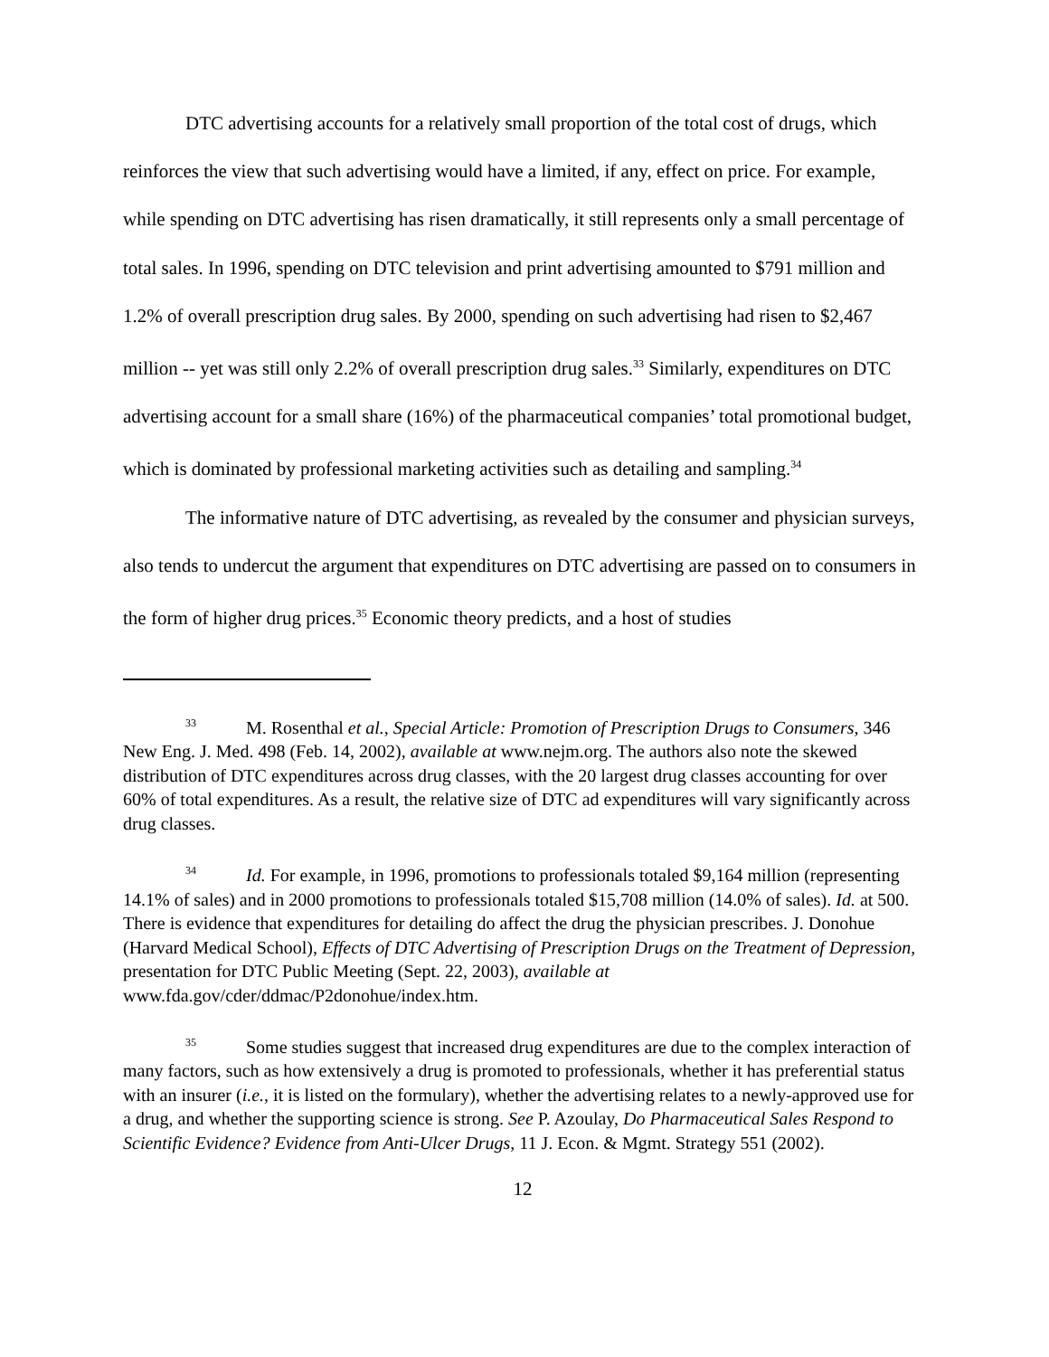DTC advertising accounts for a relatively small proportion of the total cost of drugs, which reinforces the view that such advertising would have a limited, if any, effect on price. For example, while spending on DTC advertising has risen dramatically, it still represents only a small percentage of total sales. In 1996, spending on DTC television and print advertising amounted to $791 million and 1.2% of overall prescription drug sales. By 2000, spending on such advertising had risen to $2,467 million -- yet was still only 2.2% of overall prescription drug sales.<sup>33</sup> Similarly, expenditures on DTC advertising account for a small share (16%) of the pharmaceutical companies’ total promotional budget, which is dominated by professional marketing activities such as detailing and sampling.<sup>34</sup>
The informative nature of DTC advertising, as revealed by the consumer and physician surveys, also tends to undercut the argument that expenditures on DTC advertising are passed on to consumers in the form of higher drug prices.<sup>35</sup> Economic theory predicts, and a host of studies
<sup>33</sup> M. Rosenthal et al., Special Article: Promotion of Prescription Drugs to Consumers, 346 New Eng. J. Med. 498 (Feb. 14, 2002), available at www.nejm.org. The authors also note the skewed distribution of DTC expenditures across drug classes, with the 20 largest drug classes accounting for over 60% of total expenditures. As a result, the relative size of DTC ad expenditures will vary significantly across drug classes.
<sup>34</sup> Id. For example, in 1996, promotions to professionals totaled $9,164 million (representing 14.1% of sales) and in 2000 promotions to professionals totaled $15,708 million (14.0% of sales). Id. at 500. There is evidence that expenditures for detailing do affect the drug the physician prescribes. J. Donohue (Harvard Medical School), Effects of DTC Advertising of Prescription Drugs on the Treatment of Depression, presentation for DTC Public Meeting (Sept. 22, 2003), available at www.fda.gov/cder/ddmac/P2donohue/index.htm.
<sup>35</sup> Some studies suggest that increased drug expenditures are due to the complex interaction of many factors, such as how extensively a drug is promoted to professionals, whether it has preferential status with an insurer (i.e., it is listed on the formulary), whether the advertising relates to a newly-approved use for a drug, and whether the supporting science is strong. See P. Azoulay, Do Pharmaceutical Sales Respond to Scientific Evidence? Evidence from Anti-Ulcer Drugs, 11 J. Econ. & Mgmt. Strategy 551 (2002).
12